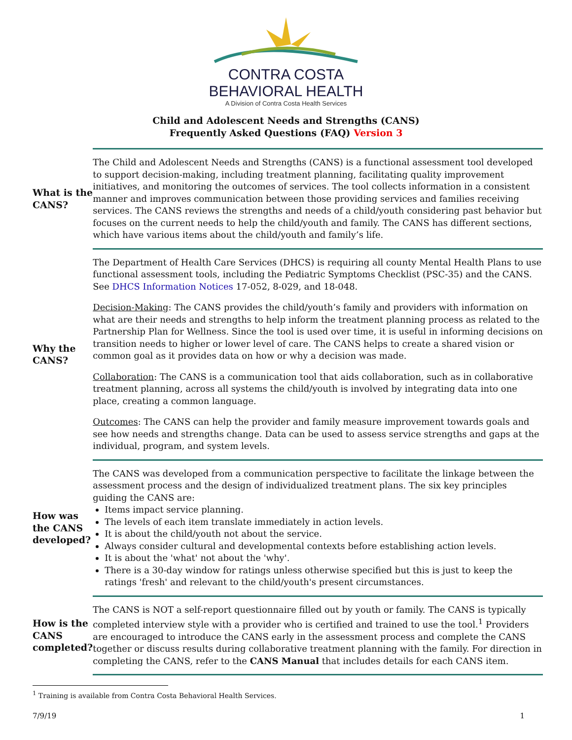CONTRA COSTA
BEHAVIORAL HEALTH
A Division of Contra Costa Health Services
Child and Adolescent Needs and Strengths (CANS)
Frequently Asked Questions (FAQ) Version 3
| What is the CANS? | The Child and Adolescent Needs and Strengths (CANS) is a functional assessment tool developed to support decision-making, including treatment planning, facilitating quality improvement initiatives, and monitoring the outcomes of services. The tool collects information in a consistent manner and improves communication between those providing services and families receiving services. The CANS reviews the strengths and needs of a child/youth considering past behavior but focuses on the current needs to help the child/youth and family. The CANS has different sections, which have various items about the child/youth and family’s life. |
| Why the CANS? | The Department of Health Care Services (DHCS) is requiring all county Mental Health Plans to use functional assessment tools, including the Pediatric Symptoms Checklist (PSC-35) and the CANS. See DHCS Information Notices 17-052, 8-029, and 18-048. Decision-Making : The CANS provides the child/youth’s family and providers with information on what are their needs and strengths to help inform the treatment planning process as related to the Partnership Plan for Wellness. Since the tool is used over time, it is useful in informing decisions on transition needs to higher or lower level of care. The CANS helps to create a shared vision or common goal as it provides data on how or why a decision was made. Collaboration : The CANS is a communication tool that aids collaboration, such as in collaborative treatment planning, across all systems the child/youth is involved by integrating data into one place, creating a common language. Outcomes : The CANS can help the provider and family measure improvement towards goals and see how needs and strengths change. Data can be used to assess service strengths and gaps at the individual, program, and system levels. |
| How was the CANS developed? | The CANS was developed from a communication perspective to facilitate the linkage between the assessment process and the design of individualized treatment plans. The six key principles guiding the CANS are: Items impact service planning. The levels of each item translate immediately in action levels. It is about the child/youth not about the service. Always consider cultural and developmental contexts before establishing action levels. It is about the 'what' not about the 'why'. There is a 30-day window for ratings unless otherwise specified but this is just to keep the ratings 'fresh' and relevant to the child/youth's present circumstances. |
| How is the CANS completed? | The CANS is NOT a self-report questionnaire filled out by youth or family. The CANS is typically completed interview style with a provider who is certified and trained to use the tool.<sup>1</sup> Providers are encouraged to introduce the CANS early in the assessment process and complete the CANS together or discuss results during collaborative treatment planning with the family. For direction in completing the CANS, refer to the CANS Manual that includes details for each CANS item. |
<sup>1</sup> Training is available from Contra Costa Behavioral Health Services.
7/9/19 1